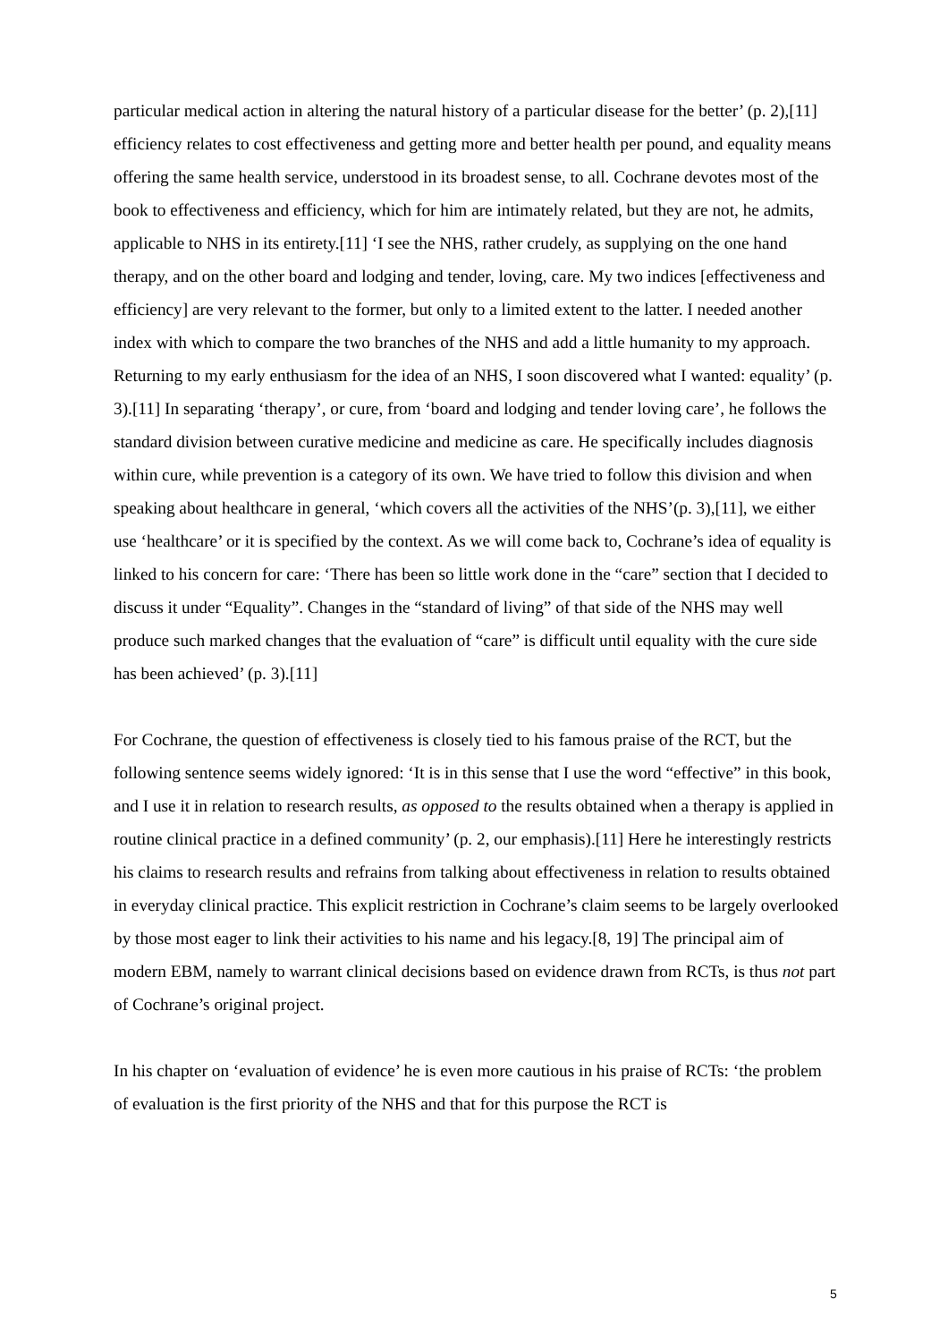particular medical action in altering the natural history of a particular disease for the better’ (p. 2),[11] efficiency relates to cost effectiveness and getting more and better health per pound, and equality means offering the same health service, understood in its broadest sense, to all. Cochrane devotes most of the book to effectiveness and efficiency, which for him are intimately related, but they are not, he admits, applicable to NHS in its entirety.[11] ‘I see the NHS, rather crudely, as supplying on the one hand therapy, and on the other board and lodging and tender, loving, care. My two indices [effectiveness and efficiency] are very relevant to the former, but only to a limited extent to the latter. I needed another index with which to compare the two branches of the NHS and add a little humanity to my approach. Returning to my early enthusiasm for the idea of an NHS, I soon discovered what I wanted: equality’ (p. 3).[11] In separating ‘therapy’, or cure, from ‘board and lodging and tender loving care’, he follows the standard division between curative medicine and medicine as care. He specifically includes diagnosis within cure, while prevention is a category of its own. We have tried to follow this division and when speaking about healthcare in general, ‘which covers all the activities of the NHS’(p. 3),[11], we either use ‘healthcare’ or it is specified by the context. As we will come back to, Cochrane’s idea of equality is linked to his concern for care: ‘There has been so little work done in the “care” section that I decided to discuss it under “Equality”. Changes in the “standard of living” of that side of the NHS may well produce such marked changes that the evaluation of “care” is difficult until equality with the cure side has been achieved’ (p. 3).[11]
For Cochrane, the question of effectiveness is closely tied to his famous praise of the RCT, but the following sentence seems widely ignored: ‘It is in this sense that I use the word “effective” in this book, and I use it in relation to research results, as opposed to the results obtained when a therapy is applied in routine clinical practice in a defined community’ (p. 2, our emphasis).[11] Here he interestingly restricts his claims to research results and refrains from talking about effectiveness in relation to results obtained in everyday clinical practice. This explicit restriction in Cochrane’s claim seems to be largely overlooked by those most eager to link their activities to his name and his legacy.[8, 19] The principal aim of modern EBM, namely to warrant clinical decisions based on evidence drawn from RCTs, is thus not part of Cochrane’s original project.
In his chapter on ‘evaluation of evidence’ he is even more cautious in his praise of RCTs: ‘the problem of evaluation is the first priority of the NHS and that for this purpose the RCT is
5